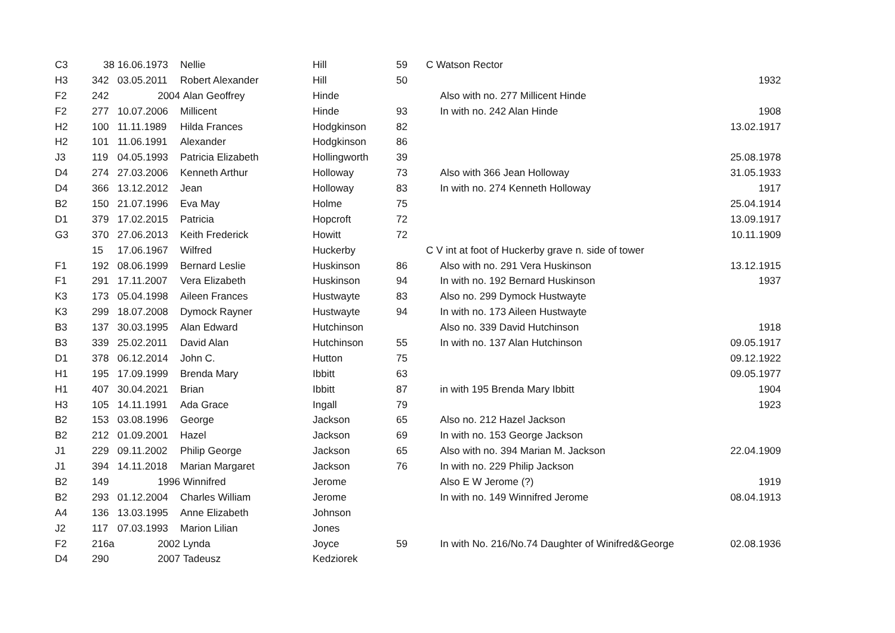| C3 | 38 | 16.06.1973 | Nellie | Hill | 59 | C Watson Rector | |
| H3 | 342 | 03.05.2011 | Robert Alexander | Hill | 50 | | 1932 |
| F2 | 242 | 2004 | Alan Geoffrey | Hinde | | Also with no. 277 Millicent Hinde | |
| F2 | 277 | 10.07.2006 | Millicent | Hinde | 93 | In with no. 242 Alan Hinde | 1908 |
| H2 | 100 | 11.11.1989 | Hilda Frances | Hodgkinson | 82 | | 13.02.1917 |
| H2 | 101 | 11.06.1991 | Alexander | Hodgkinson | 86 | | |
| J3 | 119 | 04.05.1993 | Patricia Elizabeth | Hollingworth | 39 | | 25.08.1978 |
| D4 | 274 | 27.03.2006 | Kenneth Arthur | Holloway | 73 | Also with 366 Jean Holloway | 31.05.1933 |
| D4 | 366 | 13.12.2012 | Jean | Holloway | 83 | In with no. 274 Kenneth Holloway | 1917 |
| B2 | 150 | 21.07.1996 | Eva May | Holme | 75 | | 25.04.1914 |
| D1 | 379 | 17.02.2015 | Patricia | Hopcroft | 72 | | 13.09.1917 |
| G3 | 370 | 27.06.2013 | Keith Frederick | Howitt | 72 | | 10.11.1909 |
| | 15 | 17.06.1967 | Wilfred | Huckerby | | C V int at foot of Huckerby grave n. side of tower | |
| F1 | 192 | 08.06.1999 | Bernard Leslie | Huskinson | 86 | Also with no. 291 Vera Huskinson | 13.12.1915 |
| F1 | 291 | 17.11.2007 | Vera Elizabeth | Huskinson | 94 | In with no. 192 Bernard Huskinson | 1937 |
| K3 | 173 | 05.04.1998 | Aileen Frances | Hustwayte | 83 | Also no. 299 Dymock Hustwayte | |
| K3 | 299 | 18.07.2008 | Dymock Rayner | Hustwayte | 94 | In with no. 173 Aileen Hustwayte | |
| B3 | 137 | 30.03.1995 | Alan Edward | Hutchinson | | Also no. 339 David Hutchinson | 1918 |
| B3 | 339 | 25.02.2011 | David Alan | Hutchinson | 55 | In with no. 137 Alan Hutchinson | 09.05.1917 |
| D1 | 378 | 06.12.2014 | John C. | Hutton | 75 | | 09.12.1922 |
| H1 | 195 | 17.09.1999 | Brenda Mary | Ibbitt | 63 | | 09.05.1977 |
| H1 | 407 | 30.04.2021 | Brian | Ibbitt | 87 | in with 195 Brenda Mary Ibbitt | 1904 |
| H3 | 105 | 14.11.1991 | Ada Grace | Ingall | 79 | | 1923 |
| B2 | 153 | 03.08.1996 | George | Jackson | 65 | Also no. 212 Hazel Jackson | |
| B2 | 212 | 01.09.2001 | Hazel | Jackson | 69 | In with no. 153 George Jackson | |
| J1 | 229 | 09.11.2002 | Philip George | Jackson | 65 | Also with no. 394 Marian M. Jackson | 22.04.1909 |
| J1 | 394 | 14.11.2018 | Marian Margaret | Jackson | 76 | In with no. 229 Philip Jackson | |
| B2 | 149 | 1996 | Winnifred | Jerome | | Also E W Jerome (?) | 1919 |
| B2 | 293 | 01.12.2004 | Charles William | Jerome | | In with no. 149 Winnifred Jerome | 08.04.1913 |
| A4 | 136 | 13.03.1995 | Anne Elizabeth | Johnson | | | |
| J2 | 117 | 07.03.1993 | Marion Lilian | Jones | | | |
| F2 | 216a | 2002 | Lynda | Joyce | 59 | In with No. 216/No.74 Daughter of Winifred&George | 02.08.1936 |
| D4 | 290 | 2007 | Tadeusz | Kedziorek | | | |